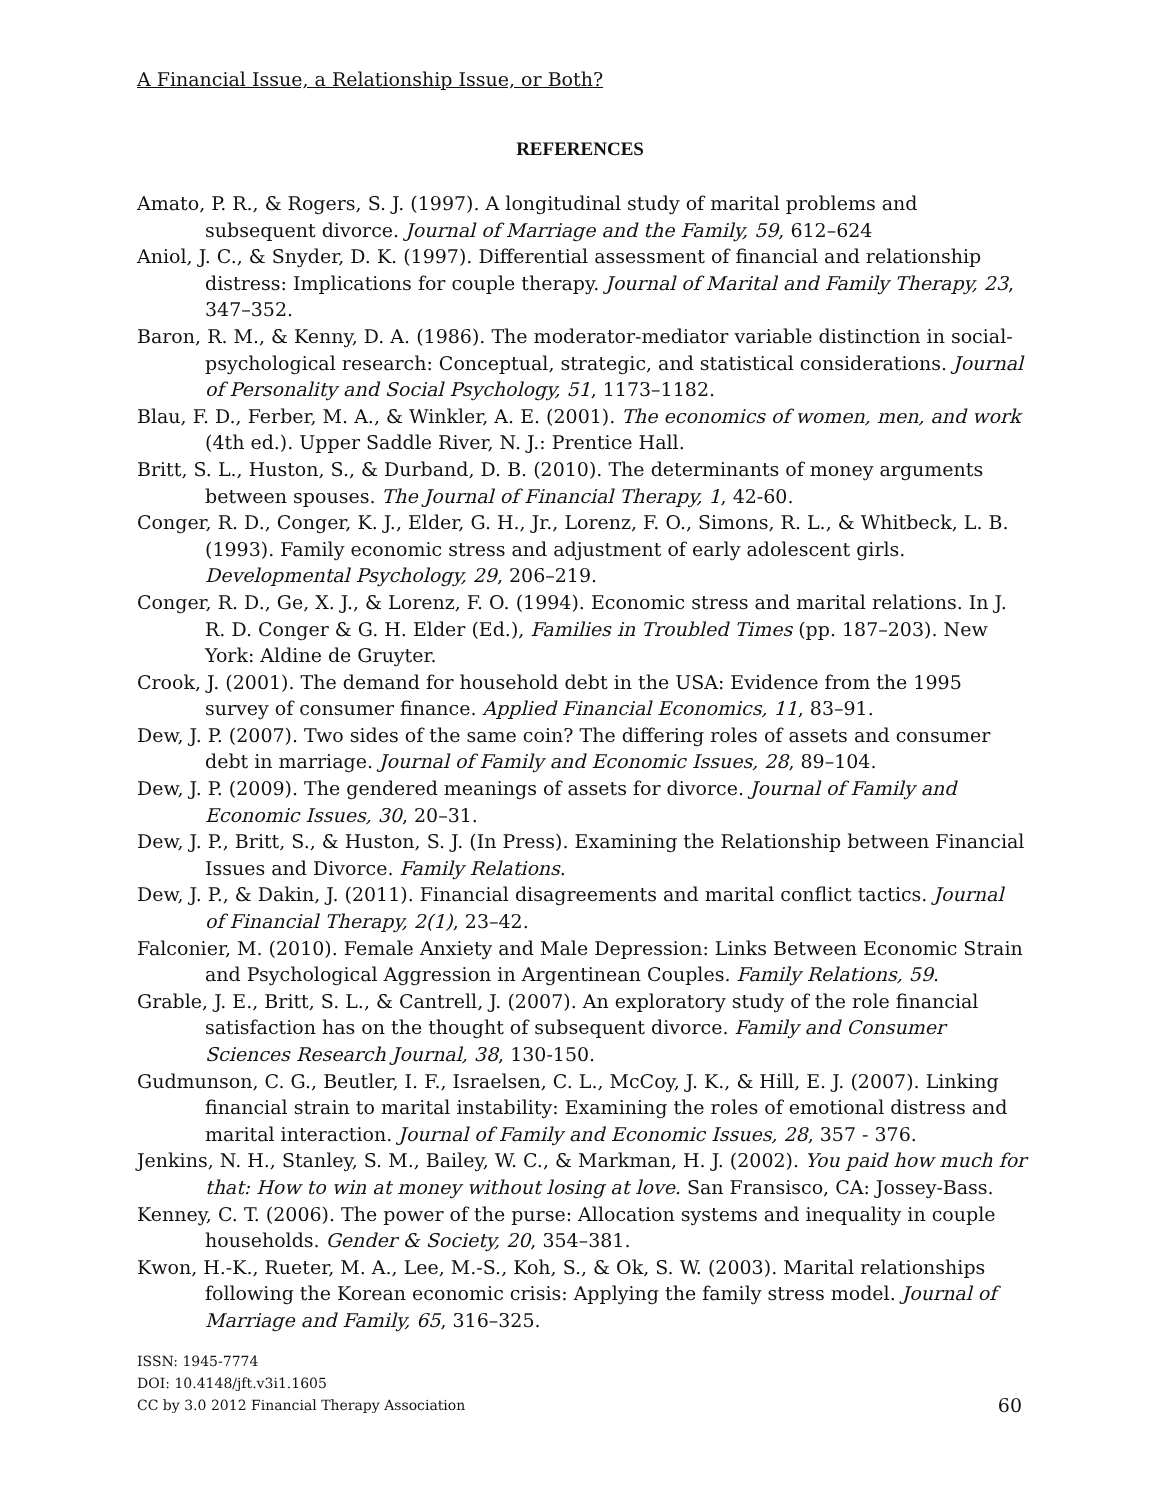A Financial Issue, a Relationship Issue, or Both?
REFERENCES
Amato, P. R., & Rogers, S. J. (1997). A longitudinal study of marital problems and subsequent divorce. Journal of Marriage and the Family, 59, 612–624
Aniol, J. C., & Snyder, D. K. (1997). Differential assessment of financial and relationship distress: Implications for couple therapy. Journal of Marital and Family Therapy, 23, 347–352.
Baron, R. M., & Kenny, D. A. (1986). The moderator-mediator variable distinction in social-psychological research: Conceptual, strategic, and statistical considerations. Journal of Personality and Social Psychology, 51, 1173–1182.
Blau, F. D., Ferber, M. A., & Winkler, A. E. (2001). The economics of women, men, and work (4th ed.). Upper Saddle River, N. J.: Prentice Hall.
Britt, S. L., Huston, S., & Durband, D. B. (2010). The determinants of money arguments between spouses. The Journal of Financial Therapy, 1, 42-60.
Conger, R. D., Conger, K. J., Elder, G. H., Jr., Lorenz, F. O., Simons, R. L., & Whitbeck, L. B. (1993). Family economic stress and adjustment of early adolescent girls. Developmental Psychology, 29, 206–219.
Conger, R. D., Ge, X. J., & Lorenz, F. O. (1994). Economic stress and marital relations. In J. R. D. Conger & G. H. Elder (Ed.), Families in Troubled Times (pp. 187–203). New York: Aldine de Gruyter.
Crook, J. (2001). The demand for household debt in the USA: Evidence from the 1995 survey of consumer finance. Applied Financial Economics, 11, 83–91.
Dew, J. P. (2007). Two sides of the same coin? The differing roles of assets and consumer debt in marriage. Journal of Family and Economic Issues, 28, 89–104.
Dew, J. P. (2009). The gendered meanings of assets for divorce. Journal of Family and Economic Issues, 30, 20–31.
Dew, J. P., Britt, S., & Huston, S. J. (In Press). Examining the Relationship between Financial Issues and Divorce. Family Relations.
Dew, J. P., & Dakin, J. (2011). Financial disagreements and marital conflict tactics. Journal of Financial Therapy, 2(1), 23–42.
Falconier, M. (2010). Female Anxiety and Male Depression: Links Between Economic Strain and Psychological Aggression in Argentinean Couples. Family Relations, 59.
Grable, J. E., Britt, S. L., & Cantrell, J. (2007). An exploratory study of the role financial satisfaction has on the thought of subsequent divorce. Family and Consumer Sciences Research Journal, 38, 130-150.
Gudmunson, C. G., Beutler, I. F., Israelsen, C. L., McCoy, J. K., & Hill, E. J. (2007). Linking financial strain to marital instability: Examining the roles of emotional distress and marital interaction. Journal of Family and Economic Issues, 28, 357 - 376.
Jenkins, N. H., Stanley, S. M., Bailey, W. C., & Markman, H. J. (2002). You paid how much for that: How to win at money without losing at love. San Fransisco, CA: Jossey-Bass.
Kenney, C. T. (2006). The power of the purse: Allocation systems and inequality in couple households. Gender & Society, 20, 354–381.
Kwon, H.-K., Rueter, M. A., Lee, M.-S., Koh, S., & Ok, S. W. (2003). Marital relationships following the Korean economic crisis: Applying the family stress model. Journal of Marriage and Family, 65, 316–325.
ISSN: 1945-7774
DOI: 10.4148/jft.v3i1.1605
CC by 3.0 2012 Financial Therapy Association
60